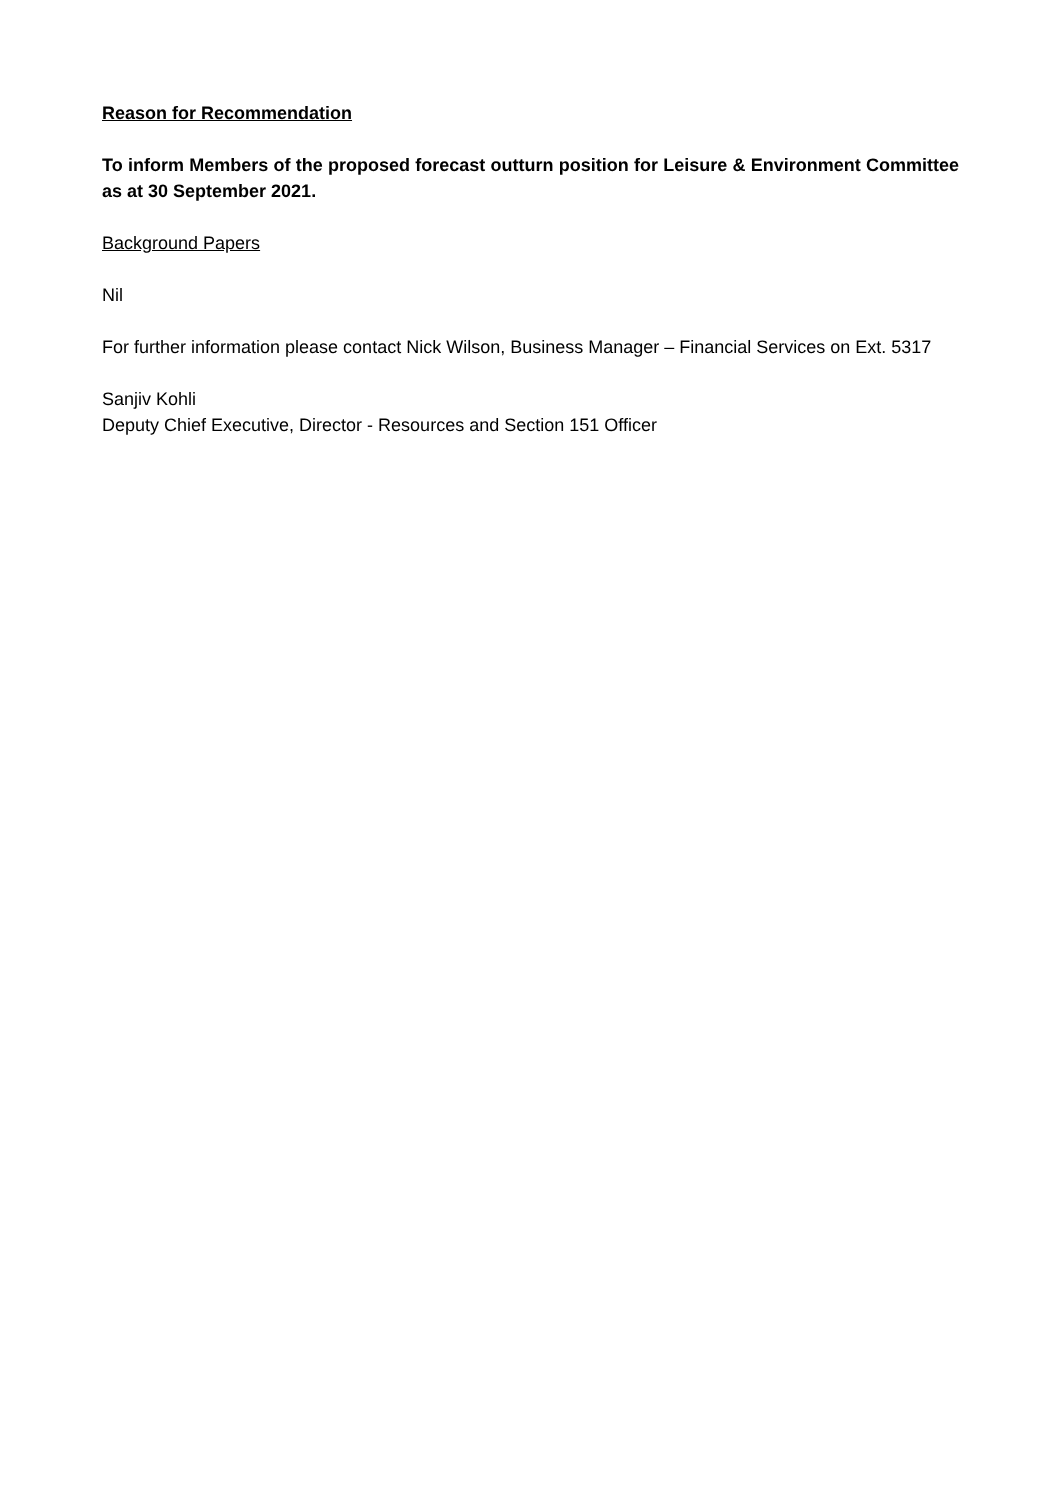Reason for Recommendation
To inform Members of the proposed forecast outturn position for Leisure & Environment Committee as at 30 September 2021.
Background Papers
Nil
For further information please contact Nick Wilson, Business Manager – Financial Services on Ext. 5317
Sanjiv Kohli
Deputy Chief Executive, Director - Resources and Section 151 Officer